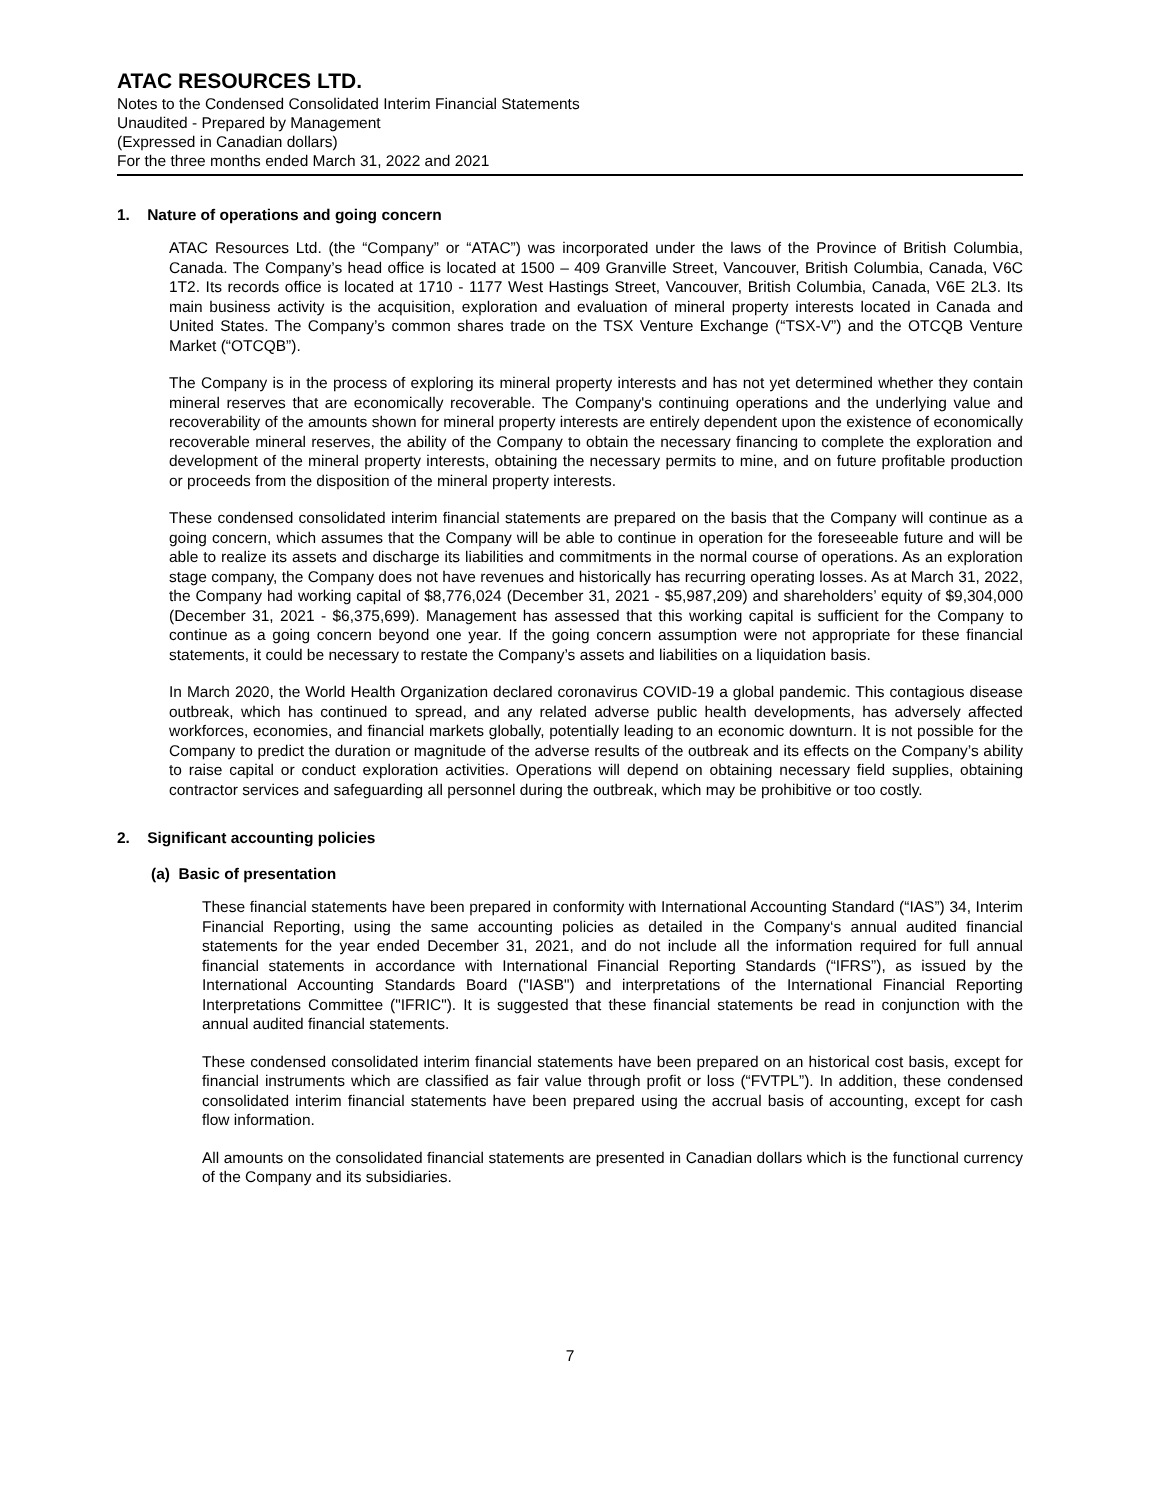ATAC RESOURCES LTD.
Notes to the Condensed Consolidated Interim Financial Statements
Unaudited - Prepared by Management
(Expressed in Canadian dollars)
For the three months ended March 31, 2022 and 2021
1. Nature of operations and going concern
ATAC Resources Ltd. (the “Company” or “ATAC”) was incorporated under the laws of the Province of British Columbia, Canada. The Company’s head office is located at 1500 – 409 Granville Street, Vancouver, British Columbia, Canada, V6C 1T2. Its records office is located at 1710 - 1177 West Hastings Street, Vancouver, British Columbia, Canada, V6E 2L3. Its main business activity is the acquisition, exploration and evaluation of mineral property interests located in Canada and United States. The Company’s common shares trade on the TSX Venture Exchange (“TSX-V”) and the OTCQB Venture Market (“OTCQB”).
The Company is in the process of exploring its mineral property interests and has not yet determined whether they contain mineral reserves that are economically recoverable. The Company's continuing operations and the underlying value and recoverability of the amounts shown for mineral property interests are entirely dependent upon the existence of economically recoverable mineral reserves, the ability of the Company to obtain the necessary financing to complete the exploration and development of the mineral property interests, obtaining the necessary permits to mine, and on future profitable production or proceeds from the disposition of the mineral property interests.
These condensed consolidated interim financial statements are prepared on the basis that the Company will continue as a going concern, which assumes that the Company will be able to continue in operation for the foreseeable future and will be able to realize its assets and discharge its liabilities and commitments in the normal course of operations. As an exploration stage company, the Company does not have revenues and historically has recurring operating losses. As at March 31, 2022, the Company had working capital of $8,776,024 (December 31, 2021 - $5,987,209) and shareholders’ equity of $9,304,000 (December 31, 2021 - $6,375,699). Management has assessed that this working capital is sufficient for the Company to continue as a going concern beyond one year. If the going concern assumption were not appropriate for these financial statements, it could be necessary to restate the Company’s assets and liabilities on a liquidation basis.
In March 2020, the World Health Organization declared coronavirus COVID-19 a global pandemic. This contagious disease outbreak, which has continued to spread, and any related adverse public health developments, has adversely affected workforces, economies, and financial markets globally, potentially leading to an economic downturn. It is not possible for the Company to predict the duration or magnitude of the adverse results of the outbreak and its effects on the Company’s ability to raise capital or conduct exploration activities. Operations will depend on obtaining necessary field supplies, obtaining contractor services and safeguarding all personnel during the outbreak, which may be prohibitive or too costly.
2. Significant accounting policies
(a) Basic of presentation
These financial statements have been prepared in conformity with International Accounting Standard (“IAS”) 34, Interim Financial Reporting, using the same accounting policies as detailed in the Company‘s annual audited financial statements for the year ended December 31, 2021, and do not include all the information required for full annual financial statements in accordance with International Financial Reporting Standards (“IFRS”), as issued by the International Accounting Standards Board ("IASB") and interpretations of the International Financial Reporting Interpretations Committee ("IFRIC"). It is suggested that these financial statements be read in conjunction with the annual audited financial statements.
These condensed consolidated interim financial statements have been prepared on an historical cost basis, except for financial instruments which are classified as fair value through profit or loss (“FVTPL”). In addition, these condensed consolidated interim financial statements have been prepared using the accrual basis of accounting, except for cash flow information.
All amounts on the consolidated financial statements are presented in Canadian dollars which is the functional currency of the Company and its subsidiaries.
7